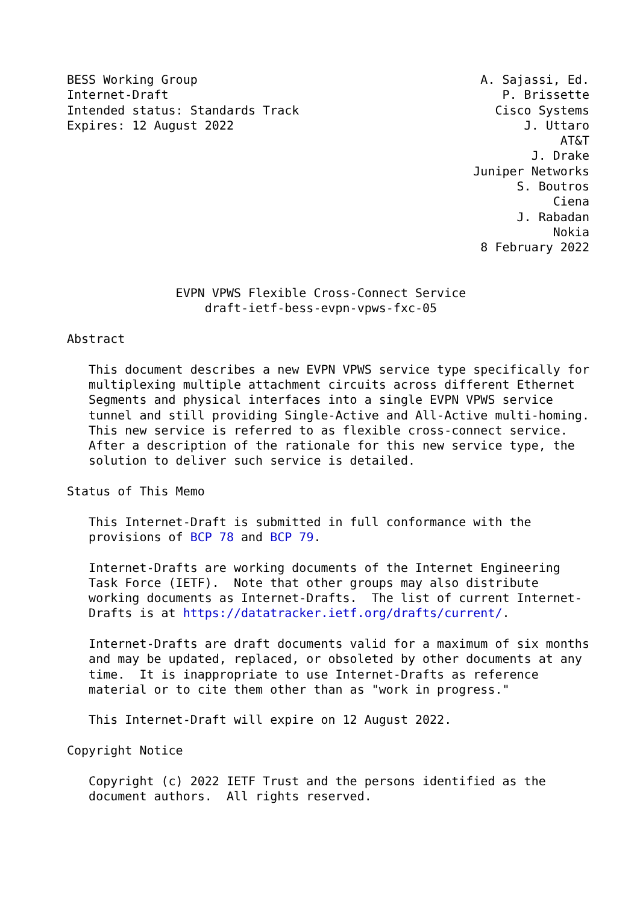BESS Working Group                                       A. Sajassi, Ed.
Internet-Draft                                              P. Brissette
Intended status: Standards Track                           Cisco Systems
Expires: 12 August 2022                                        J. Uttaro
                                                                    AT&T
                                                                J. Drake
                                                        Juniper Networks
                                                              S. Boutros
                                                                   Ciena
                                                              J. Rabadan
                                                                   Nokia
                                                         8 February 2022


               EVPN VPWS Flexible Cross-Connect Service
                   draft-ietf-bess-evpn-vpws-fxc-05

Abstract

   This document describes a new EVPN VPWS service type specifically for
   multiplexing multiple attachment circuits across different Ethernet
   Segments and physical interfaces into a single EVPN VPWS service
   tunnel and still providing Single-Active and All-Active multi-homing.
   This new service is referred to as flexible cross-connect service.
   After a description of the rationale for this new service type, the
   solution to deliver such service is detailed.

Status of This Memo

   This Internet-Draft is submitted in full conformance with the
   provisions of BCP 78 and BCP 79.

   Internet-Drafts are working documents of the Internet Engineering
   Task Force (IETF).  Note that other groups may also distribute
   working documents as Internet-Drafts.  The list of current Internet-
   Drafts is at https://datatracker.ietf.org/drafts/current/.

   Internet-Drafts are draft documents valid for a maximum of six months
   and may be updated, replaced, or obsoleted by other documents at any
   time.  It is inappropriate to use Internet-Drafts as reference
   material or to cite them other than as "work in progress."

   This Internet-Draft will expire on 12 August 2022.

Copyright Notice

   Copyright (c) 2022 IETF Trust and the persons identified as the
   document authors.  All rights reserved.